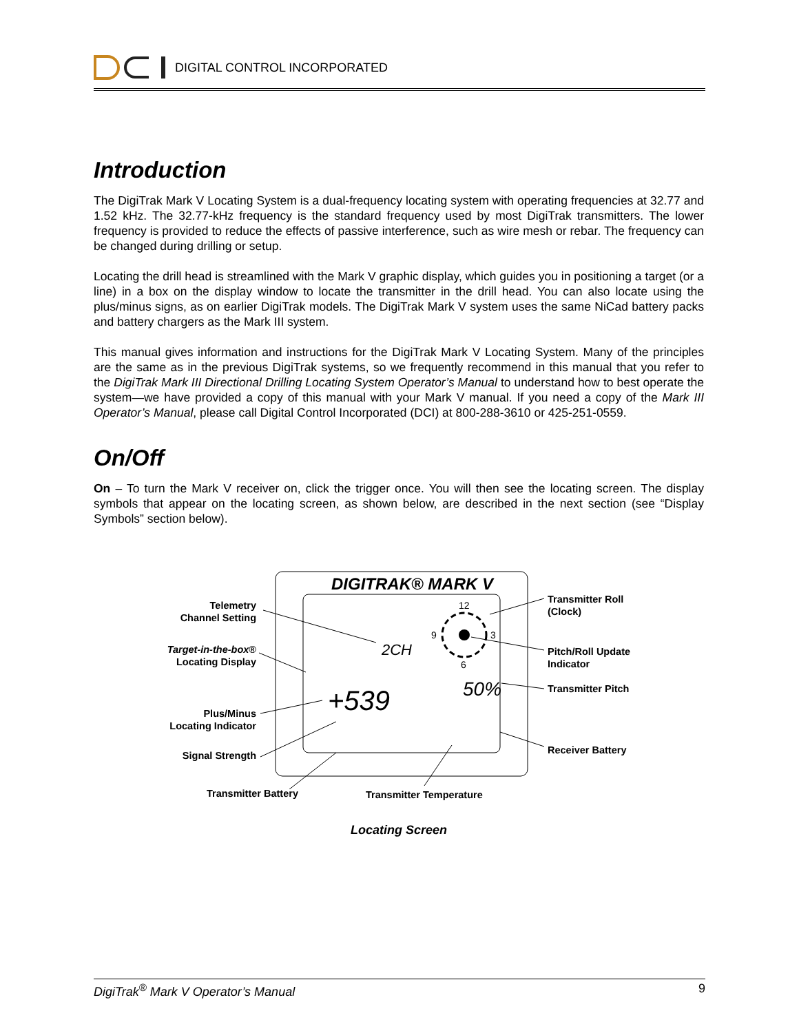DIGITAL CONTROL INCORPORATED
Introduction
The DigiTrak Mark V Locating System is a dual-frequency locating system with operating frequencies at 32.77 and 1.52 kHz. The 32.77-kHz frequency is the standard frequency used by most DigiTrak transmitters. The lower frequency is provided to reduce the effects of passive interference, such as wire mesh or rebar. The frequency can be changed during drilling or setup.
Locating the drill head is streamlined with the Mark V graphic display, which guides you in positioning a target (or a line) in a box on the display window to locate the transmitter in the drill head. You can also locate using the plus/minus signs, as on earlier DigiTrak models. The DigiTrak Mark V system uses the same NiCad battery packs and battery chargers as the Mark III system.
This manual gives information and instructions for the DigiTrak Mark V Locating System. Many of the principles are the same as in the previous DigiTrak systems, so we frequently recommend in this manual that you refer to the DigiTrak Mark III Directional Drilling Locating System Operator’s Manual to understand how to best operate the system—we have provided a copy of this manual with your Mark V manual. If you need a copy of the Mark III Operator’s Manual, please call Digital Control Incorporated (DCI) at 800-288-3610 or 425-251-0559.
On/Off
On – To turn the Mark V receiver on, click the trigger once. You will then see the locating screen. The display symbols that appear on the locating screen, as shown below, are described in the next section (see “Display Symbols” section below).
DIGITRAK® MARK V
12
9
3
6
2CH
+539
50%
Telemetry
Channel Setting
Target-in-the-box®
Locating Display
Plus/Minus
Locating Indicator
Signal Strength
Transmitter Battery Transmitter Temperature
Transmitter Roll
(Clock)
Pitch/Roll Update
Indicator
Transmitter Pitch
Receiver Battery
Locating Screen
DigiTrak<sup>®</sup> Mark V Operator’s Manual 9